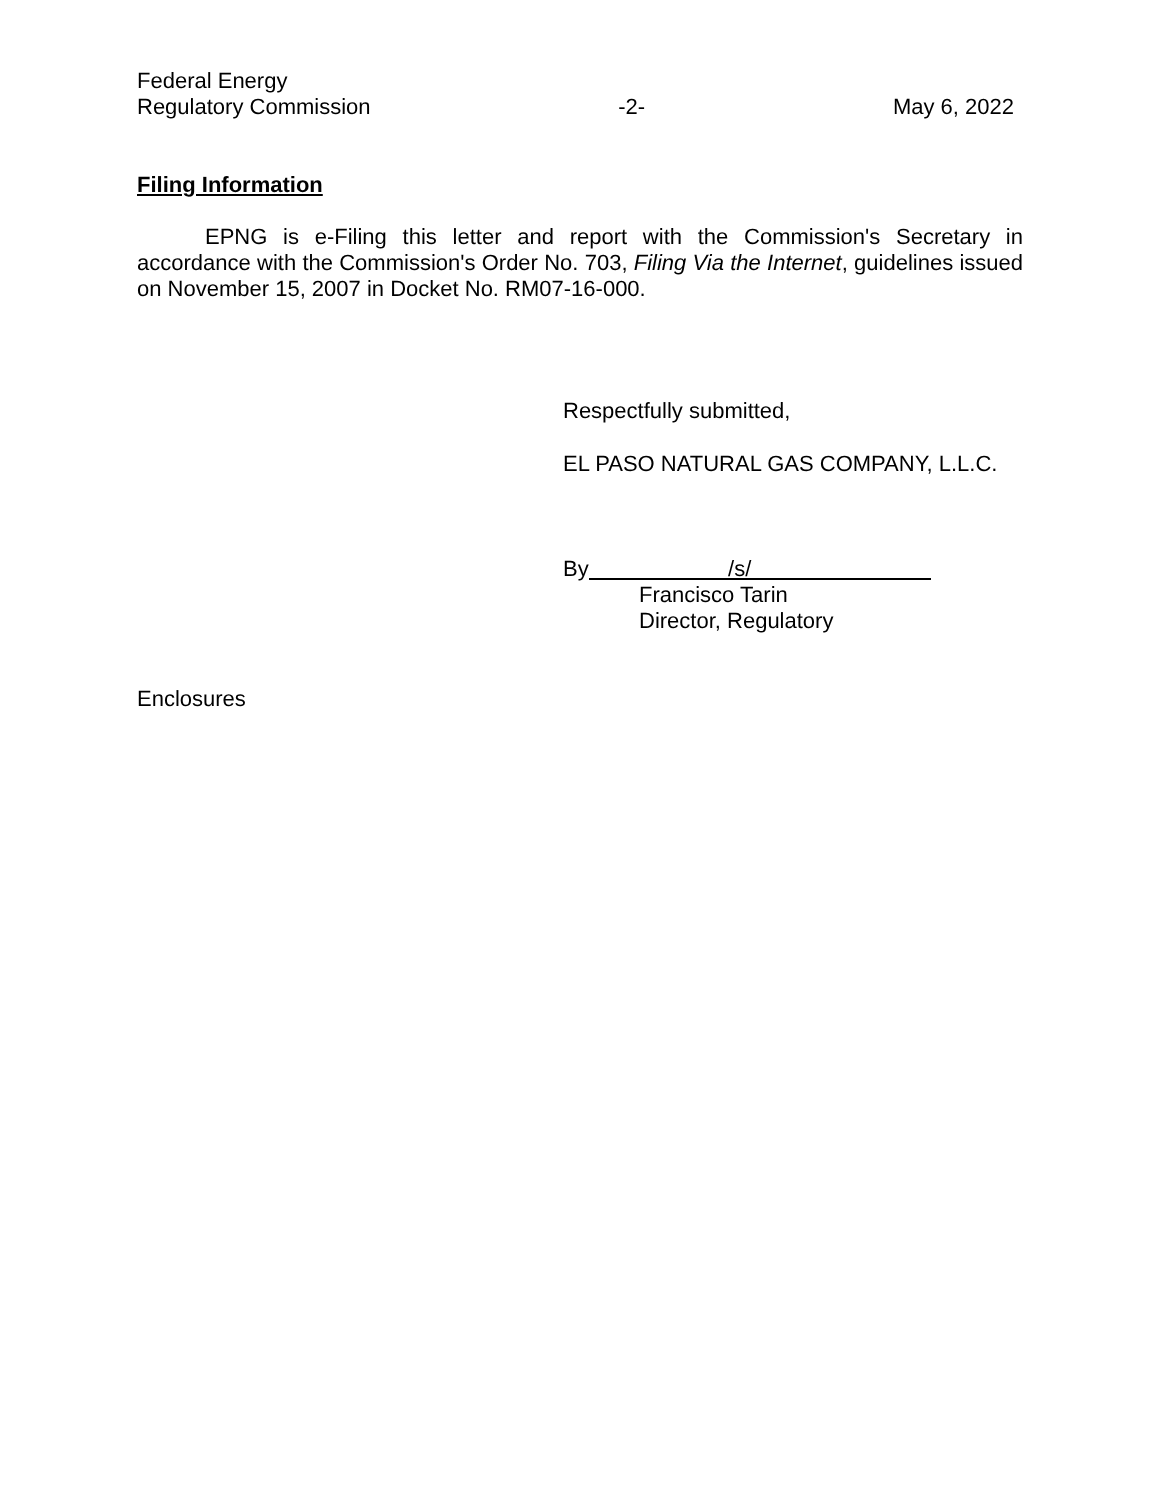Federal Energy
Regulatory Commission
-2-
May 6, 2022
Filing Information
EPNG is e-Filing this letter and report with the Commission's Secretary in accordance with the Commission's Order No. 703, Filing Via the Internet, guidelines issued on November 15, 2007 in Docket No. RM07-16-000.
Respectfully submitted,
EL PASO NATURAL GAS COMPANY, L.L.C.
By /s/
Francisco Tarin
Director, Regulatory
Enclosures